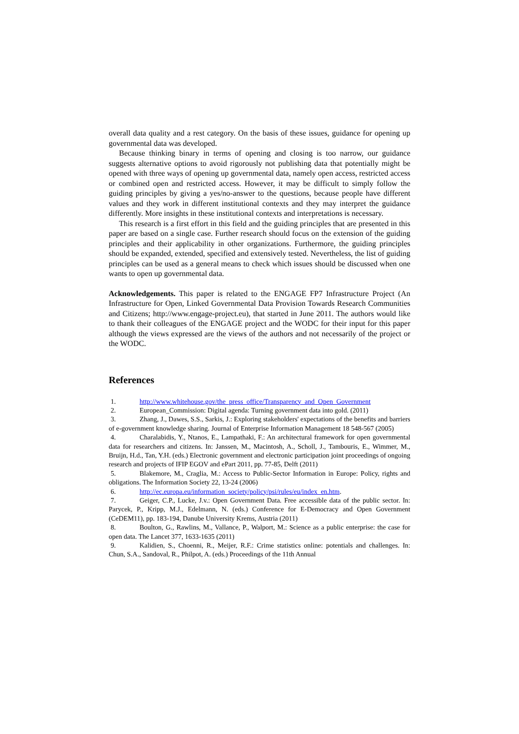overall data quality and a rest category. On the basis of these issues, guidance for opening up governmental data was developed.
Because thinking binary in terms of opening and closing is too narrow, our guidance suggests alternative options to avoid rigorously not publishing data that potentially might be opened with three ways of opening up governmental data, namely open access, restricted access or combined open and restricted access. However, it may be difficult to simply follow the guiding principles by giving a yes/no-answer to the questions, because people have different values and they work in different institutional contexts and they may interpret the guidance differently. More insights in these institutional contexts and interpretations is necessary.
This research is a first effort in this field and the guiding principles that are presented in this paper are based on a single case. Further research should focus on the extension of the guiding principles and their applicability in other organizations. Furthermore, the guiding principles should be expanded, extended, specified and extensively tested. Nevertheless, the list of guiding principles can be used as a general means to check which issues should be discussed when one wants to open up governmental data.
Acknowledgements. This paper is related to the ENGAGE FP7 Infrastructure Project (An Infrastructure for Open, Linked Governmental Data Provision Towards Research Communities and Citizens; http://www.engage-project.eu), that started in June 2011. The authors would like to thank their colleagues of the ENGAGE project and the WODC for their input for this paper although the views expressed are the views of the authors and not necessarily of the project or the WODC.
References
1. http://www.whitehouse.gov/the_press_office/Transparency_and_Open_Government
2. European_Commission: Digital agenda: Turning government data into gold. (2011)
3. Zhang, J., Dawes, S.S., Sarkis, J.: Exploring stakeholders' expectations of the benefits and barriers of e-government knowledge sharing. Journal of Enterprise Information Management 18 548-567 (2005)
4. Charalabidis, Y., Ntanos, E., Lampathaki, F.: An architectural framework for open governmental data for researchers and citizens. In: Janssen, M., Macintosh, A., Scholl, J., Tambouris, E., Wimmer, M., Bruijn, H.d., Tan, Y.H. (eds.) Electronic government and electronic participation joint proceedings of ongoing research and projects of IFIP EGOV and ePart 2011, pp. 77-85, Delft (2011)
5. Blakemore, M., Craglia, M.: Access to Public-Sector Information in Europe: Policy, rights and obligations. The Information Society 22, 13-24 (2006)
6. http://ec.europa.eu/information_society/policy/psi/rules/eu/index_en.htm.
7. Geiger, C.P., Lucke, J.v.: Open Government Data. Free accessible data of the public sector. In: Parycek, P., Kripp, M.J., Edelmann, N. (eds.) Conference for E-Democracy and Open Government (CeDEM11), pp. 183-194, Danube University Krems, Austria (2011)
8. Boulton, G., Rawlins, M., Vallance, P., Walport, M.: Science as a public enterprise: the case for open data. The Lancet 377, 1633-1635 (2011)
9. Kalidien, S., Choenni, R., Meijer, R.F.: Crime statistics online: potentials and challenges. In: Chun, S.A., Sandoval, R., Philpot, A. (eds.) Proceedings of the 11th Annual